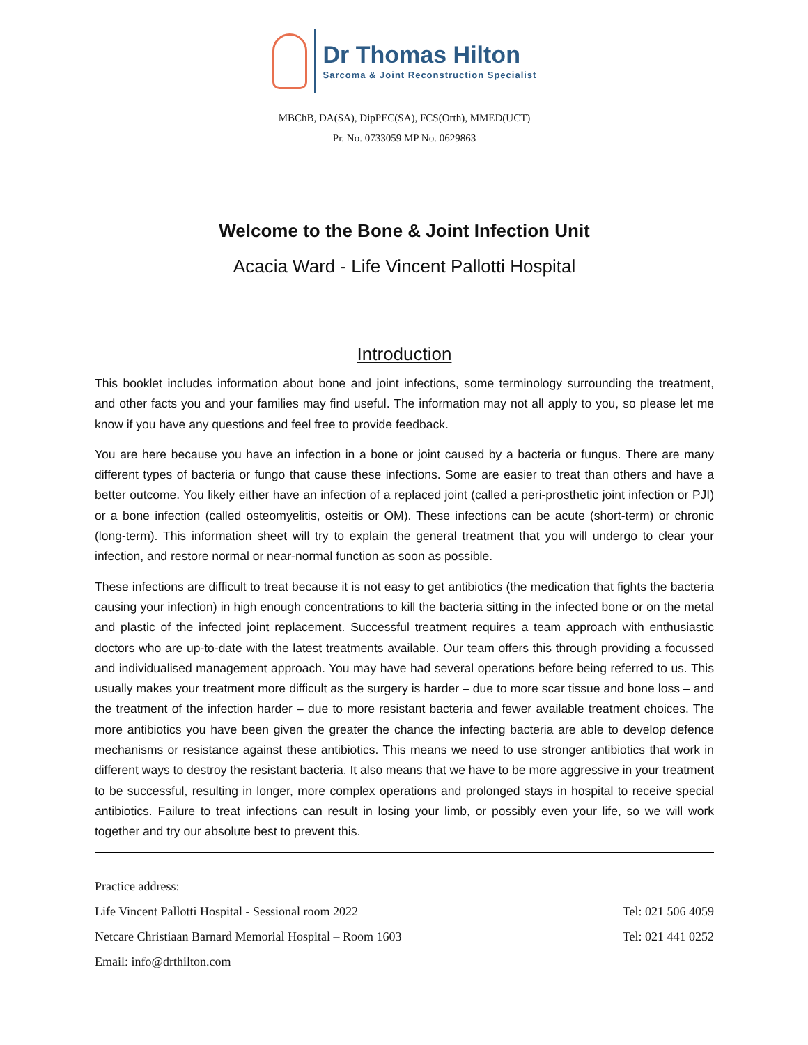Dr Thomas Hilton
Sarcoma & Joint Reconstruction Specialist
MBChB, DA(SA), DipPEC(SA), FCS(Orth), MMED(UCT)
Pr. No. 0733059 MP No. 0629863
Welcome to the Bone & Joint Infection Unit
Acacia Ward - Life Vincent Pallotti Hospital
Introduction
This booklet includes information about bone and joint infections, some terminology surrounding the treatment, and other facts you and your families may find useful. The information may not all apply to you, so please let me know if you have any questions and feel free to provide feedback.
You are here because you have an infection in a bone or joint caused by a bacteria or fungus. There are many different types of bacteria or fungo that cause these infections. Some are easier to treat than others and have a better outcome. You likely either have an infection of a replaced joint (called a peri-prosthetic joint infection or PJI) or a bone infection (called osteomyelitis, osteitis or OM). These infections can be acute (short-term) or chronic (long-term). This information sheet will try to explain the general treatment that you will undergo to clear your infection, and restore normal or near-normal function as soon as possible.
These infections are difficult to treat because it is not easy to get antibiotics (the medication that fights the bacteria causing your infection) in high enough concentrations to kill the bacteria sitting in the infected bone or on the metal and plastic of the infected joint replacement. Successful treatment requires a team approach with enthusiastic doctors who are up-to-date with the latest treatments available. Our team offers this through providing a focussed and individualised management approach. You may have had several operations before being referred to us. This usually makes your treatment more difficult as the surgery is harder – due to more scar tissue and bone loss – and the treatment of the infection harder – due to more resistant bacteria and fewer available treatment choices. The more antibiotics you have been given the greater the chance the infecting bacteria are able to develop defence mechanisms or resistance against these antibiotics. This means we need to use stronger antibiotics that work in different ways to destroy the resistant bacteria. It also means that we have to be more aggressive in your treatment to be successful, resulting in longer, more complex operations and prolonged stays in hospital to receive special antibiotics. Failure to treat infections can result in losing your limb, or possibly even your life, so we will work together and try our absolute best to prevent this.
Practice address:
Life Vincent Pallotti Hospital - Sessional room 2022 Tel: 021 506 4059
Netcare Christiaan Barnard Memorial Hospital – Room 1603 Tel: 021 441 0252
Email: info@drthilton.com